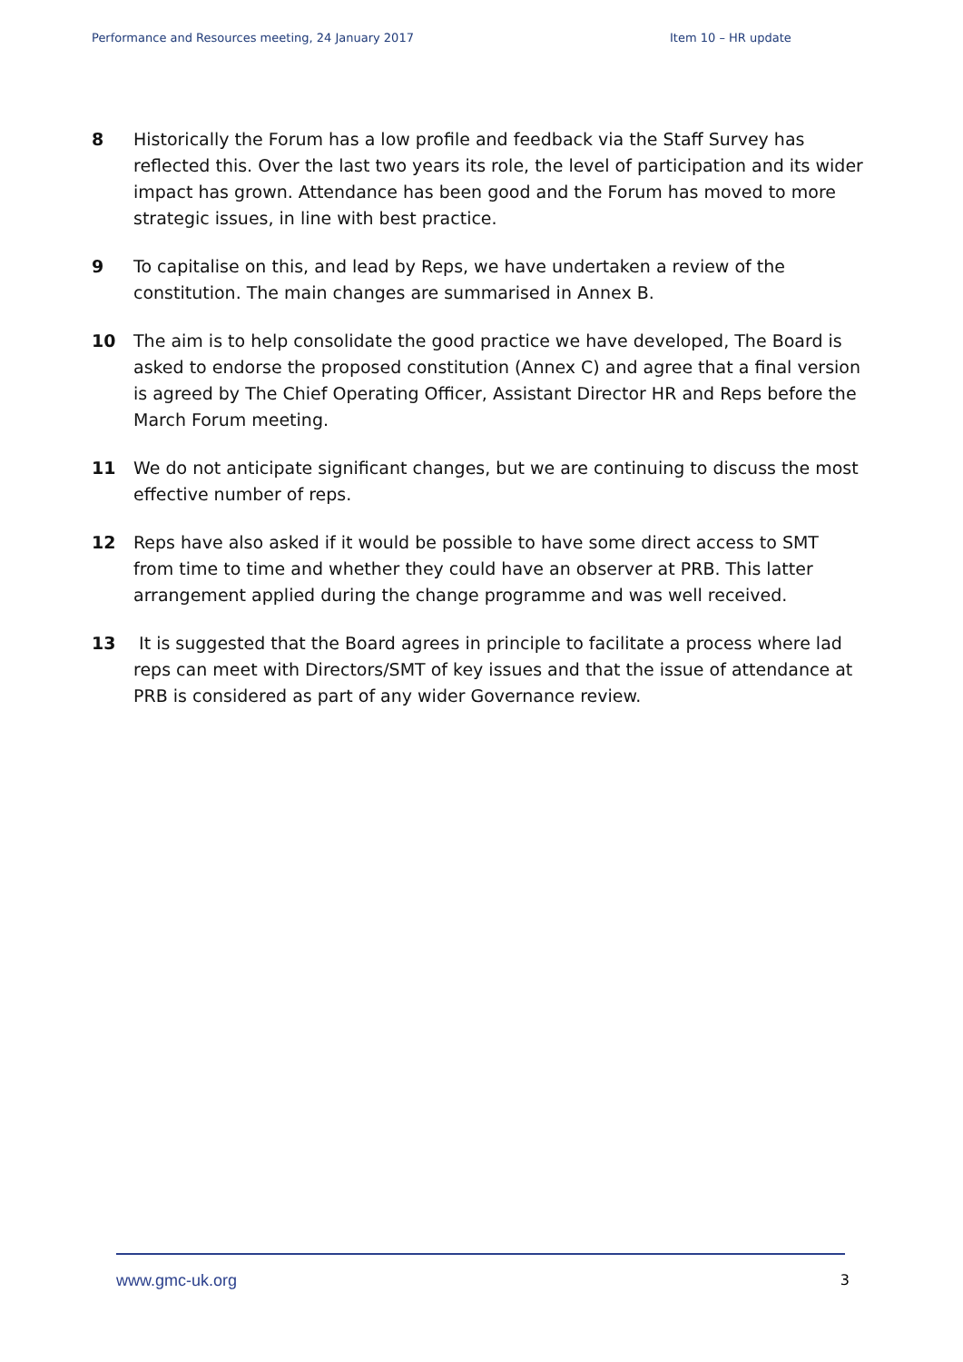Performance and Resources meeting, 24 January 2017 Item 10 – HR update
8 Historically the Forum has a low profile and feedback via the Staff Survey has reflected this. Over the last two years its role, the level of participation and its wider impact has grown. Attendance has been good and the Forum has moved to more strategic issues, in line with best practice.
9 To capitalise on this, and lead by Reps, we have undertaken a review of the constitution. The main changes are summarised in Annex B.
10 The aim is to help consolidate the good practice we have developed, The Board is asked to endorse the proposed constitution (Annex C) and agree that a final version is agreed by The Chief Operating Officer, Assistant Director HR and Reps before the March Forum meeting.
11 We do not anticipate significant changes, but we are continuing to discuss the most effective number of reps.
12 Reps have also asked if it would be possible to have some direct access to SMT from time to time and whether they could have an observer at PRB. This latter arrangement applied during the change programme and was well received.
13 It is suggested that the Board agrees in principle to facilitate a process where lad reps can meet with Directors/SMT of key issues and that the issue of attendance at PRB is considered as part of any wider Governance review.
www.gmc-uk.org 3